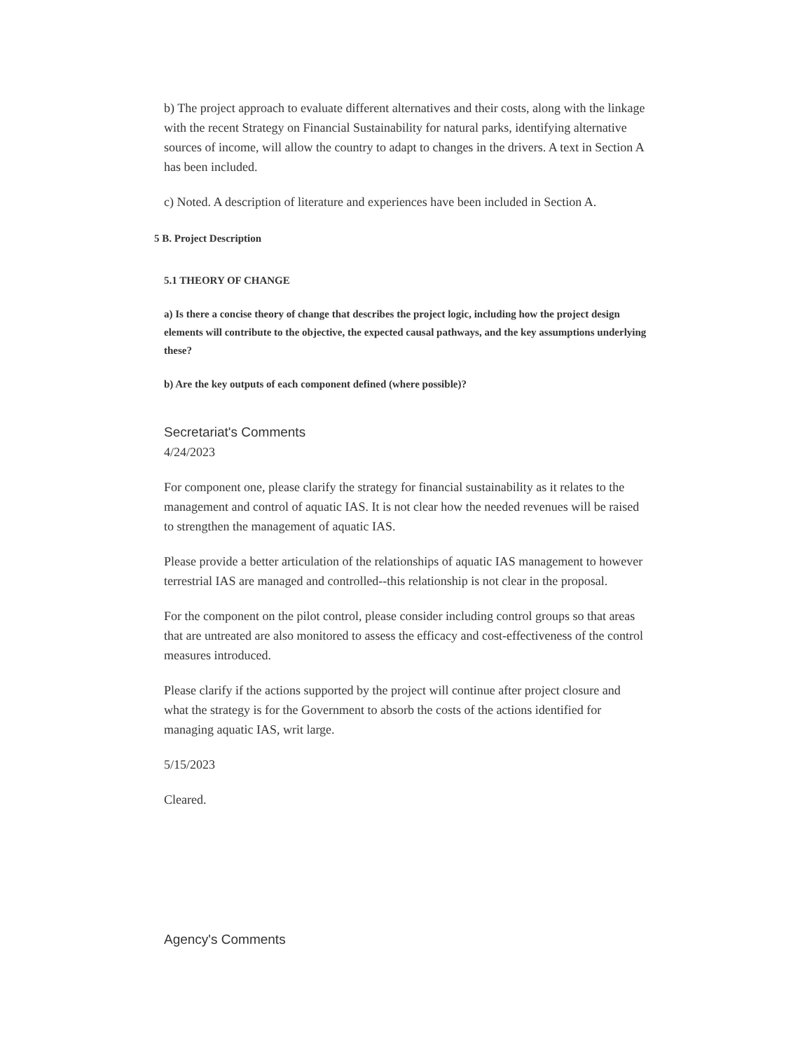b) The project approach to evaluate different alternatives and their costs, along with the linkage with the recent Strategy on Financial Sustainability for natural parks, identifying alternative sources of income, will allow the country to adapt to changes in the drivers. A text in Section A has been included.
c) Noted. A description of literature and experiences have been included in Section A.
5 B. Project Description
5.1 THEORY OF CHANGE
a) Is there a concise theory of change that describes the project logic, including how the project design elements will contribute to the objective, the expected causal pathways, and the key assumptions underlying these?
b) Are the key outputs of each component defined (where possible)?
Secretariat's Comments
4/24/2023
For component one, please clarify the strategy for financial sustainability as it relates to the management and control of aquatic IAS. It is not clear how the needed revenues will be raised to strengthen the management of aquatic IAS.
Please provide a better articulation of the relationships of aquatic IAS management to however terrestrial IAS are managed and controlled--this relationship is not clear in the proposal.
For the component on the pilot control, please consider including control groups so that areas that are untreated are also monitored to assess the efficacy and cost-effectiveness of the control measures introduced.
Please clarify if the actions supported by the project will continue after project closure and what the strategy is for the Government to absorb the costs of the actions identified for managing aquatic IAS, writ large.
5/15/2023
Cleared.
Agency's Comments